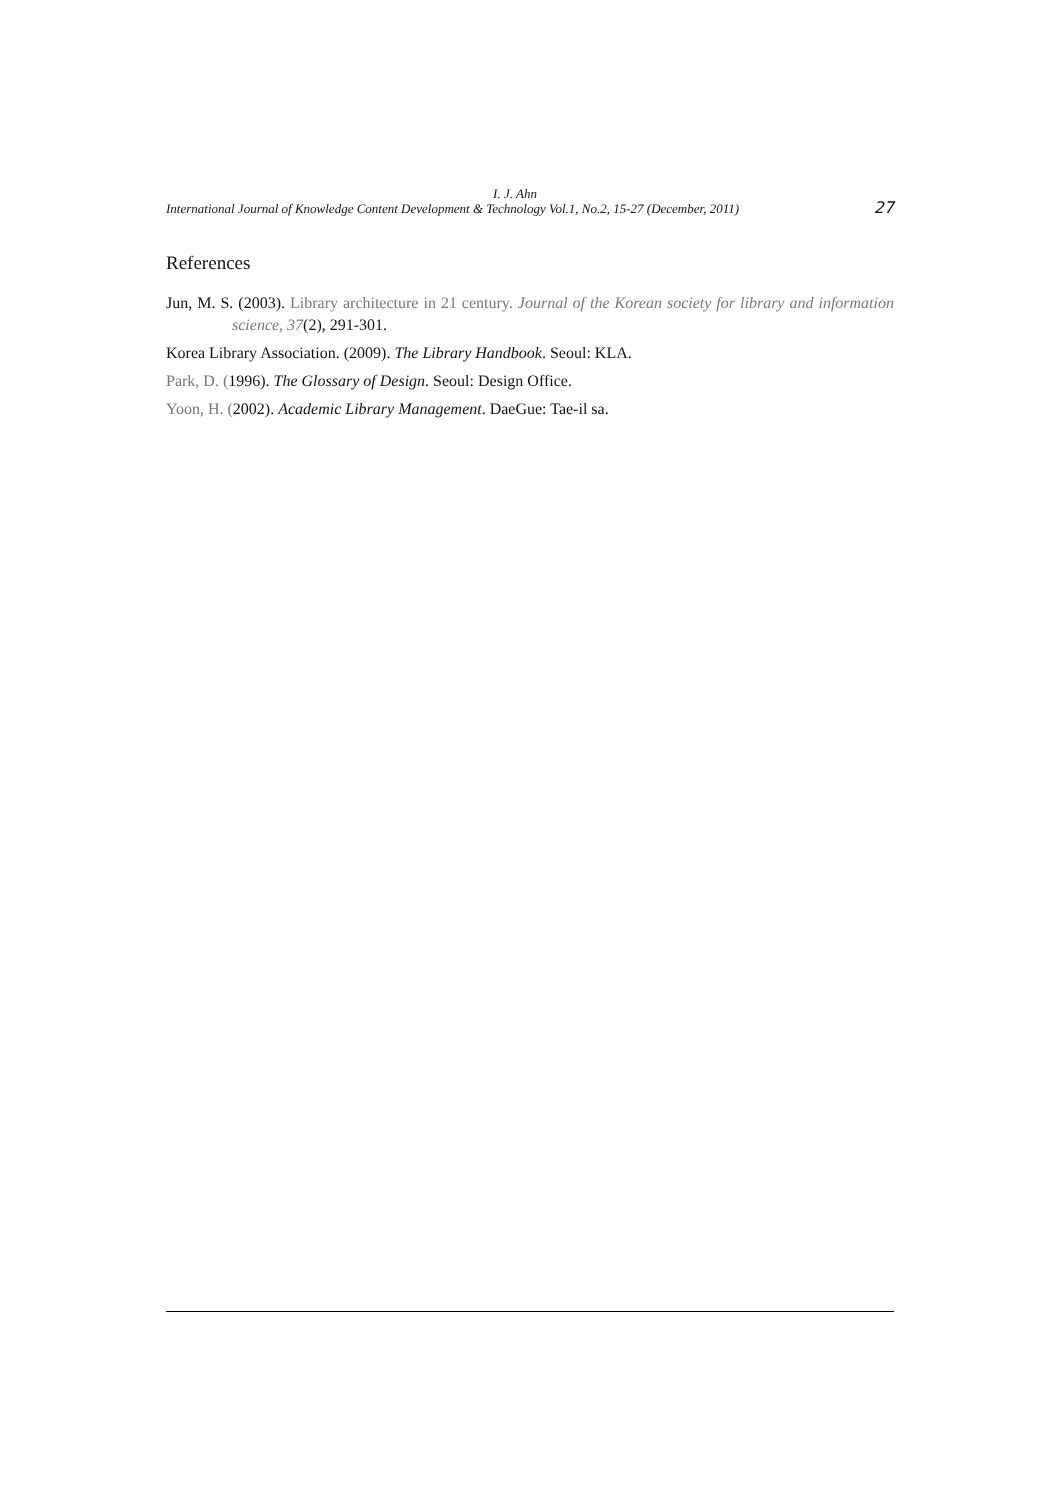I. J. Ahn
International Journal of Knowledge Content Development & Technology Vol.1, No.2, 15-27 (December, 2011) 27
References
Jun, M. S. (2003). Library architecture in 21 century. Journal of the Korean society for library and information science, 37(2), 291-301.
Korea Library Association. (2009). The Library Handbook. Seoul: KLA.
Park, D. (1996). The Glossary of Design. Seoul: Design Office.
Yoon, H. (2002). Academic Library Management. DaeGue: Tae-il sa.